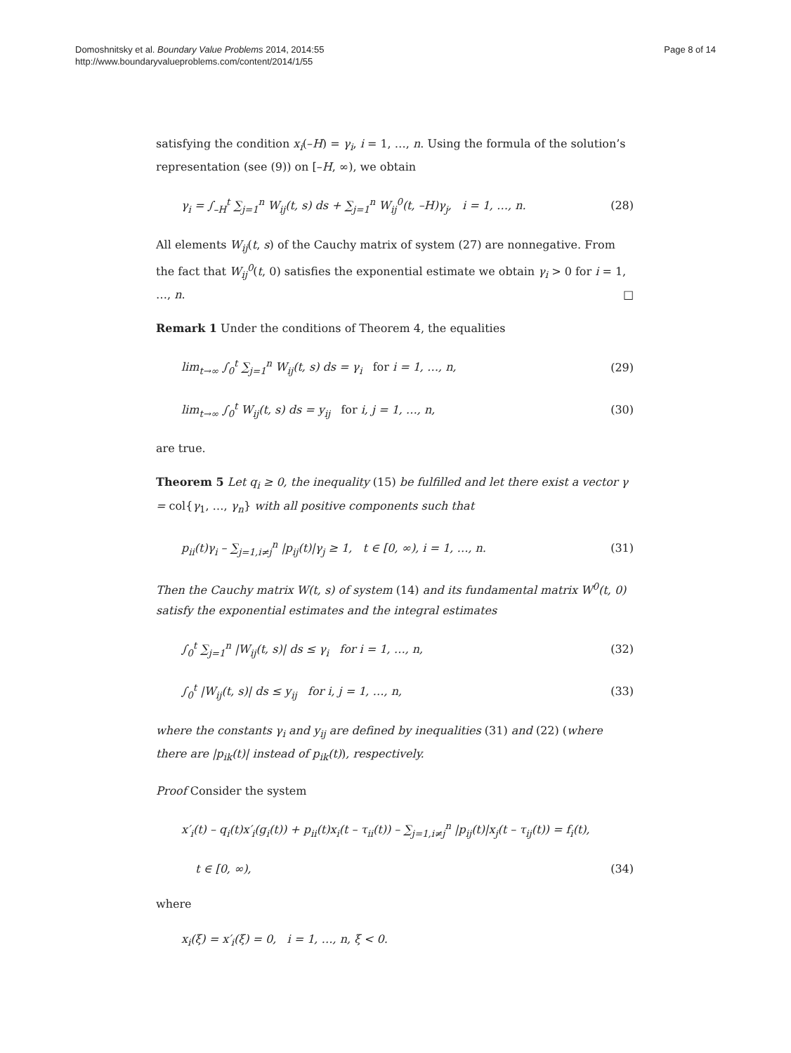Domoshnitsky et al. Boundary Value Problems 2014, 2014:55
http://www.boundaryvalueproblems.com/content/2014/1/55
Page 8 of 14
satisfying the condition x<sub>i</sub>(–H) = γ<sub>i</sub>, i = 1, …, n. Using the formula of the solution’s representation (see (9)) on [–H, ∞), we obtain
γ<sub>i</sub> = ∫<sub>–H</sub><sup>t</sup> ∑<sub>j=1</sub><sup>n</sup> W<sub>ij</sub>(t, s) ds + ∑<sub>j=1</sub><sup>n</sup> W<sub>ij</sub><sup>0</sup>(t, –H)γ<sub>j</sub>, i = 1, …, n. (28)
All elements W<sub>ij</sub>(t, s) of the Cauchy matrix of system (27) are nonnegative. From the fact that W<sub>ij</sub><sup>0</sup>(t, 0) satisfies the exponential estimate we obtain γ<sub>i</sub> > 0 for i = 1, …, n. □
Remark 1 Under the conditions of Theorem 4, the equalities
lim<sub>t→∞</sub> ∫<sub>0</sub><sup>t</sup> ∑<sub>j=1</sub><sup>n</sup> W<sub>ij</sub>(t, s) ds = γ<sub>i</sub> for i = 1, …, n, (29)
lim<sub>t→∞</sub> ∫<sub>0</sub><sup>t</sup> W<sub>ij</sub>(t, s) ds = y<sub>ij</sub> for i, j = 1, …, n, (30)
are true.
Theorem 5 Let q<sub>i</sub> ≥ 0, the inequality (15) be fulfilled and let there exist a vector γ = col{γ<sub>1</sub>, …, γ<sub>n</sub>} with all positive components such that
p<sub>ii</sub>(t)γ<sub>i</sub> – ∑<sub>j=1,i≠j</sub><sup>n</sup> |p<sub>ij</sub>(t)|γ<sub>j</sub> ≥ 1, t ∈ [0, ∞), i = 1, …, n. (31)
Then the Cauchy matrix W(t, s) of system (14) and its fundamental matrix W<sup>0</sup>(t, 0) satisfy the exponential estimates and the integral estimates
∫<sub>0</sub><sup>t</sup> ∑<sub>j=1</sub><sup>n</sup> |W<sub>ij</sub>(t, s)| ds ≤ γ<sub>i</sub> for i = 1, …, n, (32)
∫<sub>0</sub><sup>t</sup> |W<sub>ij</sub>(t, s)| ds ≤ y<sub>ij</sub> for i, j = 1, …, n, (33)
where the constants γ<sub>i</sub> and y<sub>ij</sub> are defined by inequalities (31) and (22) (where there are |p<sub>ik</sub>(t)| instead of p<sub>ik</sub>(t)), respectively.
Proof Consider the system
x′<sub>i</sub>(t) – q<sub>i</sub>(t)x′<sub>i</sub>(g<sub>i</sub>(t)) + p<sub>ii</sub>(t)x<sub>i</sub>(t – τ<sub>ii</sub>(t)) – ∑<sub>j=1,i≠j</sub><sup>n</sup> |p<sub>ij</sub>(t)|x<sub>j</sub>(t – τ<sub>ij</sub>(t)) = f<sub>i</sub>(t),
t ∈ [0, ∞), (34)
where
x<sub>i</sub>(ξ) = x′<sub>i</sub>(ξ) = 0, i = 1, …, n, ξ < 0.